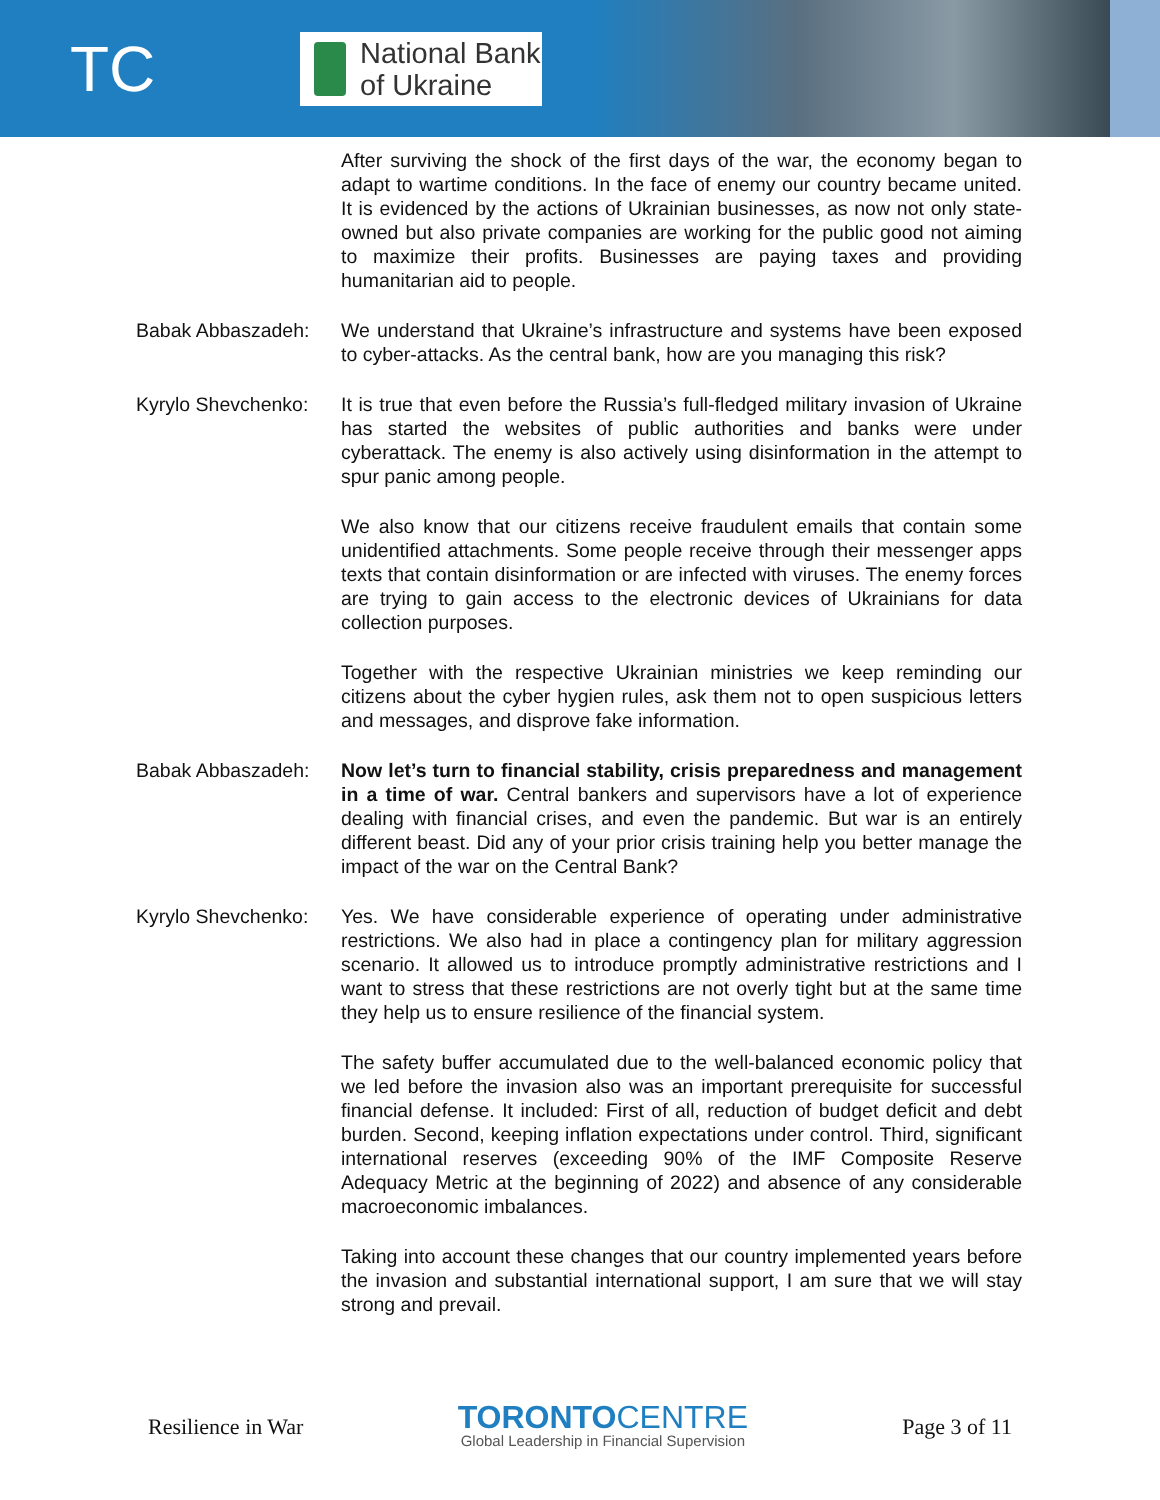TC
National Bank
of Ukraine
After surviving the shock of the first days of the war, the economy began to adapt to wartime conditions. In the face of enemy our country became united. It is evidenced by the actions of Ukrainian businesses, as now not only state-owned but also private companies are working for the public good not aiming to maximize their profits. Businesses are paying taxes and providing humanitarian aid to people.
Babak Abbaszadeh: We understand that Ukraine’s infrastructure and systems have been exposed to cyber-attacks. As the central bank, how are you managing this risk?
Kyrylo Shevchenko:
It is true that even before the Russia’s full-fledged military invasion of Ukraine has started the websites of public authorities and banks were under cyberattack. The enemy is also actively using disinformation in the attempt to spur panic among people.
We also know that our citizens receive fraudulent emails that contain some unidentified attachments. Some people receive through their messenger apps texts that contain disinformation or are infected with viruses. The enemy forces are trying to gain access to the electronic devices of Ukrainians for data collection purposes.
Together with the respective Ukrainian ministries we keep reminding our citizens about the cyber hygien rules, ask them not to open suspicious letters and messages, and disprove fake information.
Babak Abbaszadeh: Now let’s turn to financial stability, crisis preparedness and management in a time of war. Central bankers and supervisors have a lot of experience dealing with financial crises, and even the pandemic. But war is an entirely different beast. Did any of your prior crisis training help you better manage the impact of the war on the Central Bank?
Kyrylo Shevchenko:
Yes. We have considerable experience of operating under administrative restrictions. We also had in place a contingency plan for military aggression scenario. It allowed us to introduce promptly administrative restrictions and I want to stress that these restrictions are not overly tight but at the same time they help us to ensure resilience of the financial system.
The safety buffer accumulated due to the well-balanced economic policy that we led before the invasion also was an important prerequisite for successful financial defense. It included: First of all, reduction of budget deficit and debt burden. Second, keeping inflation expectations under control. Third, significant international reserves (exceeding 90% of the IMF Composite Reserve Adequacy Metric at the beginning of 2022) and absence of any considerable macroeconomic imbalances.
Taking into account these changes that our country implemented years before the invasion and substantial international support, I am sure that we will stay strong and prevail.
Resilience in War
TORONTO CENTRE
Global Leadership in Financial Supervision
Page 3 of 11